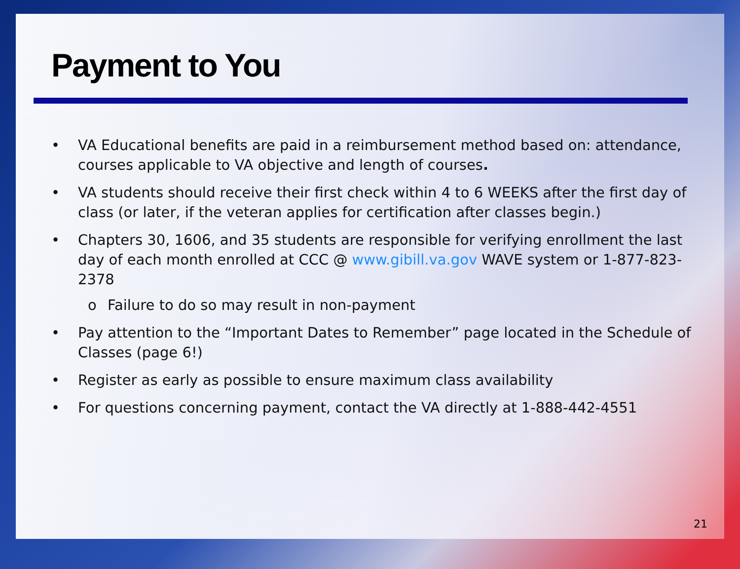Payment to You
• VA Educational benefits are paid in a reimbursement method based on: attendance, courses applicable to VA objective and length of courses.
• VA students should receive their first check within 4 to 6 WEEKS after the first day of class (or later, if the veteran applies for certification after classes begin.)
• Chapters 30, 1606, and 35 students are responsible for verifying enrollment the last day of each month enrolled at CCC @ www.gibill.va.gov WAVE system or 1-877-823-2378
o Failure to do so may result in non-payment
• Pay attention to the “Important Dates to Remember” page located in the Schedule of Classes (page 6!)
• Register as early as possible to ensure maximum class availability
• For questions concerning payment, contact the VA directly at 1-888-442-4551
21